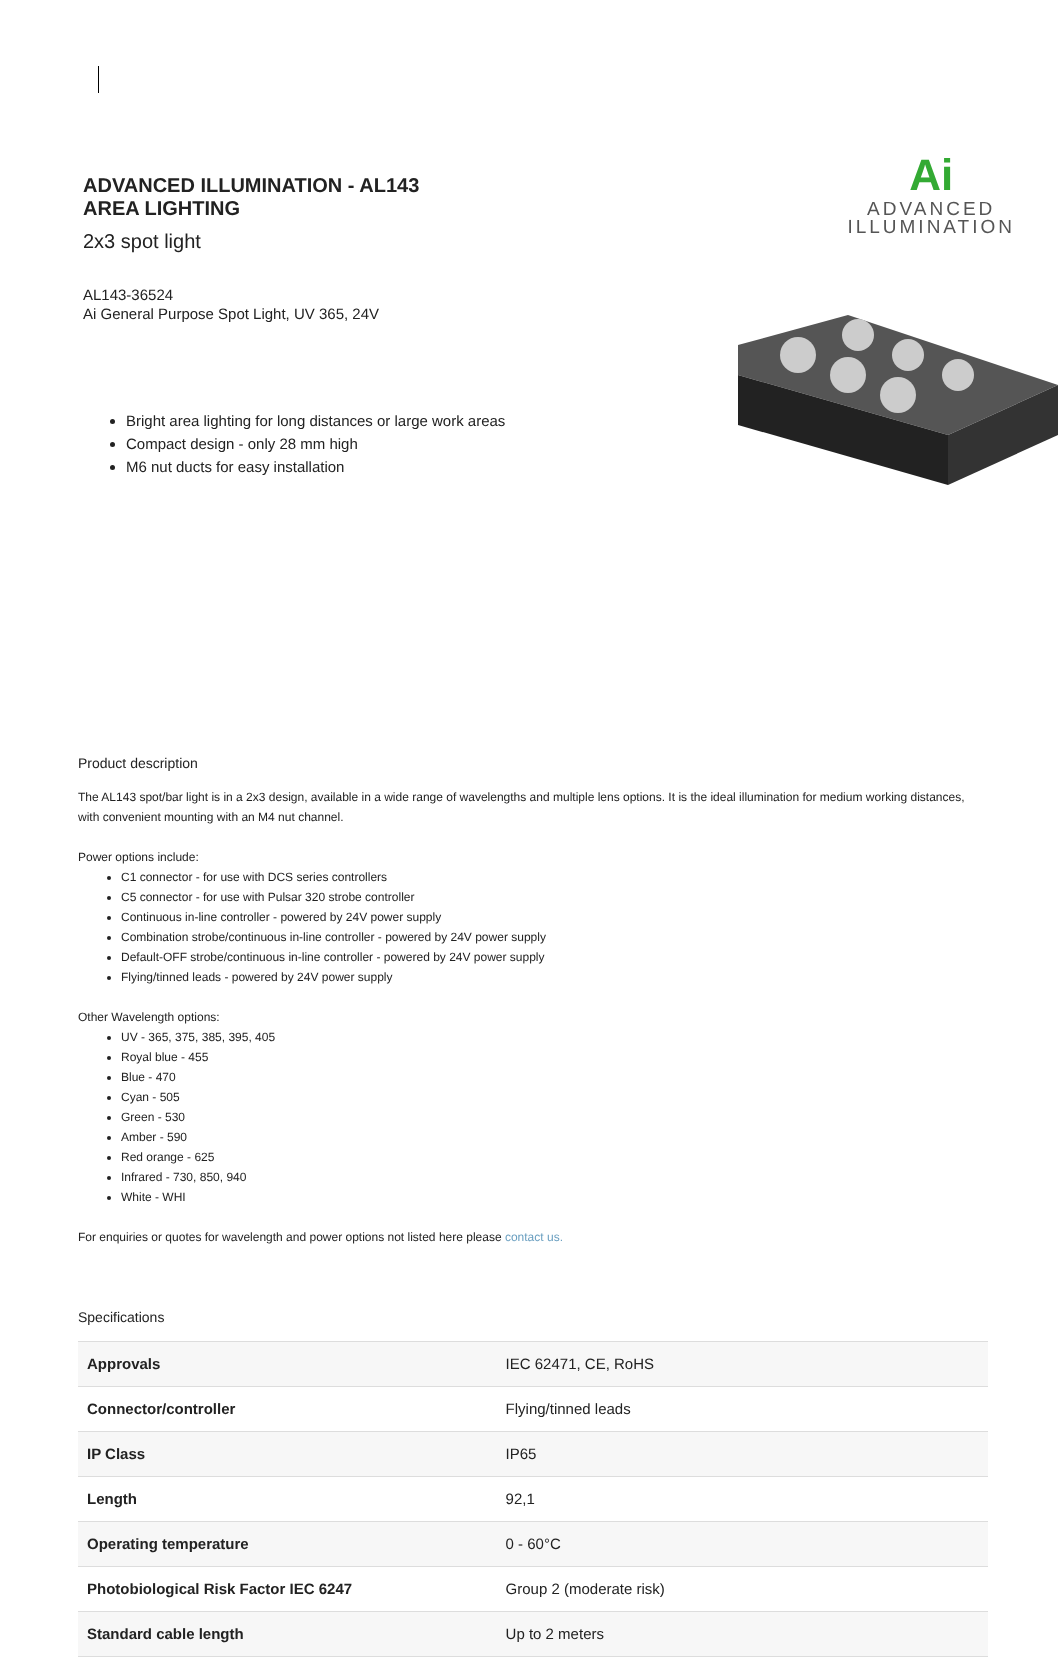ADVANCED ILLUMINATION - AL143
AREA LIGHTING
2x3 spot light
AL143-36524
Ai General Purpose Spot Light, UV 365, 24V
Bright area lighting for long distances or large work areas
Compact design - only 28 mm high
M6 nut ducts for easy installation
Ai
ADVANCED
ILLUMINATION
Product description
The AL143 spot/bar light is in a 2x3 design, available in a wide range of wavelengths and multiple lens options. It is the ideal illumination for medium working distances, with convenient mounting with an M4 nut channel.
Power options include:
C1 connector - for use with DCS series controllers
C5 connector - for use with Pulsar 320 strobe controller
Continuous in-line controller - powered by 24V power supply
Combination strobe/continuous in-line controller - powered by 24V power supply
Default-OFF strobe/continuous in-line controller - powered by 24V power supply
Flying/tinned leads - powered by 24V power supply
Other Wavelength options:
UV - 365, 375, 385, 395, 405
Royal blue - 455
Blue - 470
Cyan - 505
Green - 530
Amber - 590
Red orange - 625
Infrared - 730, 850, 940
White - WHI
For enquiries or quotes for wavelength and power options not listed here please contact us.
Specifications
| Approvals | IEC 62471, CE, RoHS |
| Connector/controller | Flying/tinned leads |
| IP Class | IP65 |
| Length | 92,1 |
| Operating temperature | 0 - 60°C |
| Photobiological Risk Factor IEC 6247 | Group 2 (moderate risk) |
| Standard cable length | Up to 2 meters |